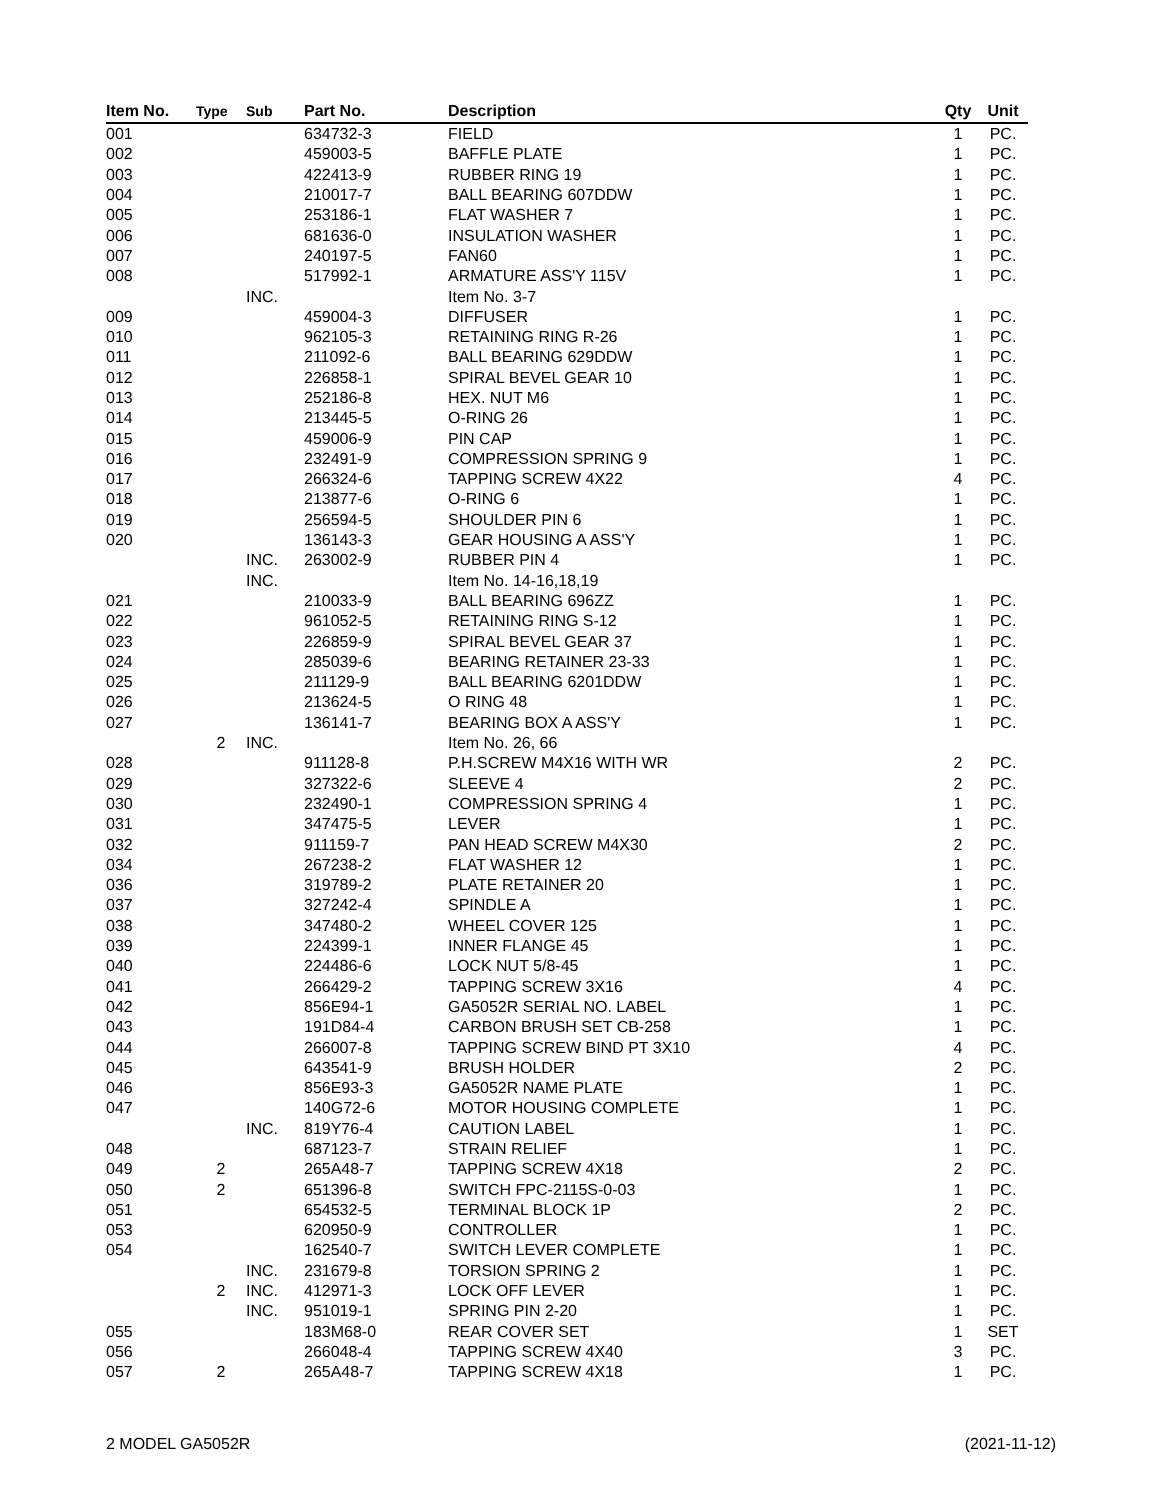| Item No. | Type | Sub | Part No. | Description | Qty | Unit |
| --- | --- | --- | --- | --- | --- | --- |
| 001 | | | 634732-3 | FIELD | 1 | PC. |
| 002 | | | 459003-5 | BAFFLE PLATE | 1 | PC. |
| 003 | | | 422413-9 | RUBBER RING 19 | 1 | PC. |
| 004 | | | 210017-7 | BALL BEARING 607DDW | 1 | PC. |
| 005 | | | 253186-1 | FLAT WASHER 7 | 1 | PC. |
| 006 | | | 681636-0 | INSULATION WASHER | 1 | PC. |
| 007 | | | 240197-5 | FAN60 | 1 | PC. |
| 008 | | | 517992-1 | ARMATURE ASS'Y 115V | 1 | PC. |
| | | INC. | | Item No. 3-7 | | |
| 009 | | | 459004-3 | DIFFUSER | 1 | PC. |
| 010 | | | 962105-3 | RETAINING RING R-26 | 1 | PC. |
| 011 | | | 211092-6 | BALL BEARING 629DDW | 1 | PC. |
| 012 | | | 226858-1 | SPIRAL BEVEL GEAR 10 | 1 | PC. |
| 013 | | | 252186-8 | HEX. NUT M6 | 1 | PC. |
| 014 | | | 213445-5 | O-RING 26 | 1 | PC. |
| 015 | | | 459006-9 | PIN CAP | 1 | PC. |
| 016 | | | 232491-9 | COMPRESSION SPRING 9 | 1 | PC. |
| 017 | | | 266324-6 | TAPPING SCREW 4X22 | 4 | PC. |
| 018 | | | 213877-6 | O-RING 6 | 1 | PC. |
| 019 | | | 256594-5 | SHOULDER PIN 6 | 1 | PC. |
| 020 | | | 136143-3 | GEAR HOUSING A ASS'Y | 1 | PC. |
| | | INC. | 263002-9 | RUBBER PIN 4 | 1 | PC. |
| | | INC. | | Item No. 14-16,18,19 | | |
| 021 | | | 210033-9 | BALL BEARING 696ZZ | 1 | PC. |
| 022 | | | 961052-5 | RETAINING RING S-12 | 1 | PC. |
| 023 | | | 226859-9 | SPIRAL BEVEL GEAR 37 | 1 | PC. |
| 024 | | | 285039-6 | BEARING RETAINER 23-33 | 1 | PC. |
| 025 | | | 211129-9 | BALL BEARING 6201DDW | 1 | PC. |
| 026 | | | 213624-5 | O RING 48 | 1 | PC. |
| 027 | | | 136141-7 | BEARING BOX A ASS'Y | 1 | PC. |
| | 2 | INC. | | Item No. 26, 66 | | |
| 028 | | | 911128-8 | P.H.SCREW M4X16 WITH WR | 2 | PC. |
| 029 | | | 327322-6 | SLEEVE 4 | 2 | PC. |
| 030 | | | 232490-1 | COMPRESSION SPRING 4 | 1 | PC. |
| 031 | | | 347475-5 | LEVER | 1 | PC. |
| 032 | | | 911159-7 | PAN HEAD SCREW M4X30 | 2 | PC. |
| 034 | | | 267238-2 | FLAT WASHER 12 | 1 | PC. |
| 036 | | | 319789-2 | PLATE RETAINER 20 | 1 | PC. |
| 037 | | | 327242-4 | SPINDLE A | 1 | PC. |
| 038 | | | 347480-2 | WHEEL COVER 125 | 1 | PC. |
| 039 | | | 224399-1 | INNER FLANGE 45 | 1 | PC. |
| 040 | | | 224486-6 | LOCK NUT 5/8-45 | 1 | PC. |
| 041 | | | 266429-2 | TAPPING SCREW 3X16 | 4 | PC. |
| 042 | | | 856E94-1 | GA5052R SERIAL NO. LABEL | 1 | PC. |
| 043 | | | 191D84-4 | CARBON BRUSH SET CB-258 | 1 | PC. |
| 044 | | | 266007-8 | TAPPING SCREW BIND PT 3X10 | 4 | PC. |
| 045 | | | 643541-9 | BRUSH HOLDER | 2 | PC. |
| 046 | | | 856E93-3 | GA5052R NAME PLATE | 1 | PC. |
| 047 | | | 140G72-6 | MOTOR HOUSING COMPLETE | 1 | PC. |
| | | INC. | 819Y76-4 | CAUTION LABEL | 1 | PC. |
| 048 | | | 687123-7 | STRAIN RELIEF | 1 | PC. |
| 049 | 2 | | 265A48-7 | TAPPING SCREW 4X18 | 2 | PC. |
| 050 | 2 | | 651396-8 | SWITCH FPC-2115S-0-03 | 1 | PC. |
| 051 | | | 654532-5 | TERMINAL BLOCK 1P | 2 | PC. |
| 053 | | | 620950-9 | CONTROLLER | 1 | PC. |
| 054 | | | 162540-7 | SWITCH LEVER COMPLETE | 1 | PC. |
| | | INC. | 231679-8 | TORSION SPRING 2 | 1 | PC. |
| | 2 | INC. | 412971-3 | LOCK OFF LEVER | 1 | PC. |
| | | INC. | 951019-1 | SPRING PIN 2-20 | 1 | PC. |
| 055 | | | 183M68-0 | REAR COVER SET | 1 | SET |
| 056 | | | 266048-4 | TAPPING SCREW 4X40 | 3 | PC. |
| 057 | 2 | | 265A48-7 | TAPPING SCREW 4X18 | 1 | PC. |
2 MODEL GA5052R (2021-11-12)